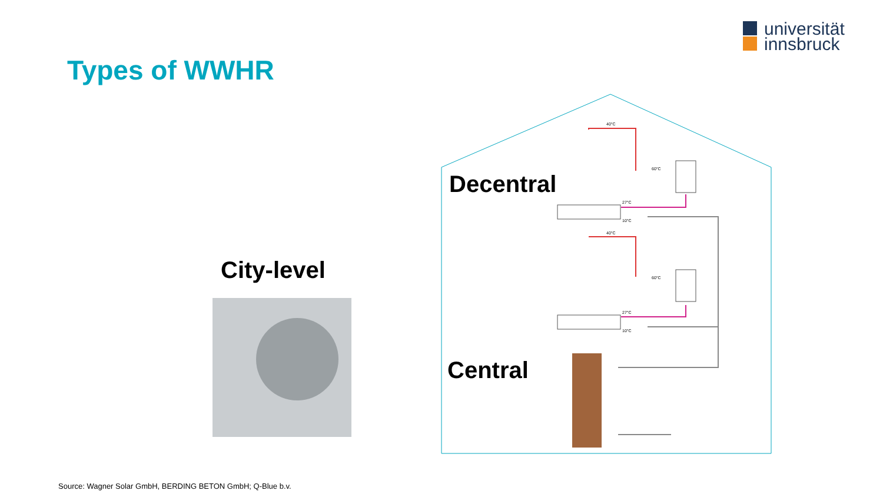universität
innsbruck
Types of WWHR
City-level
Decentral
Central
40°C
40°C
60°C
60°C
27°C
27°C
10°C
10°C
Source: Wagner Solar GmbH, BERDING BETON GmbH; Q-Blue b.v.